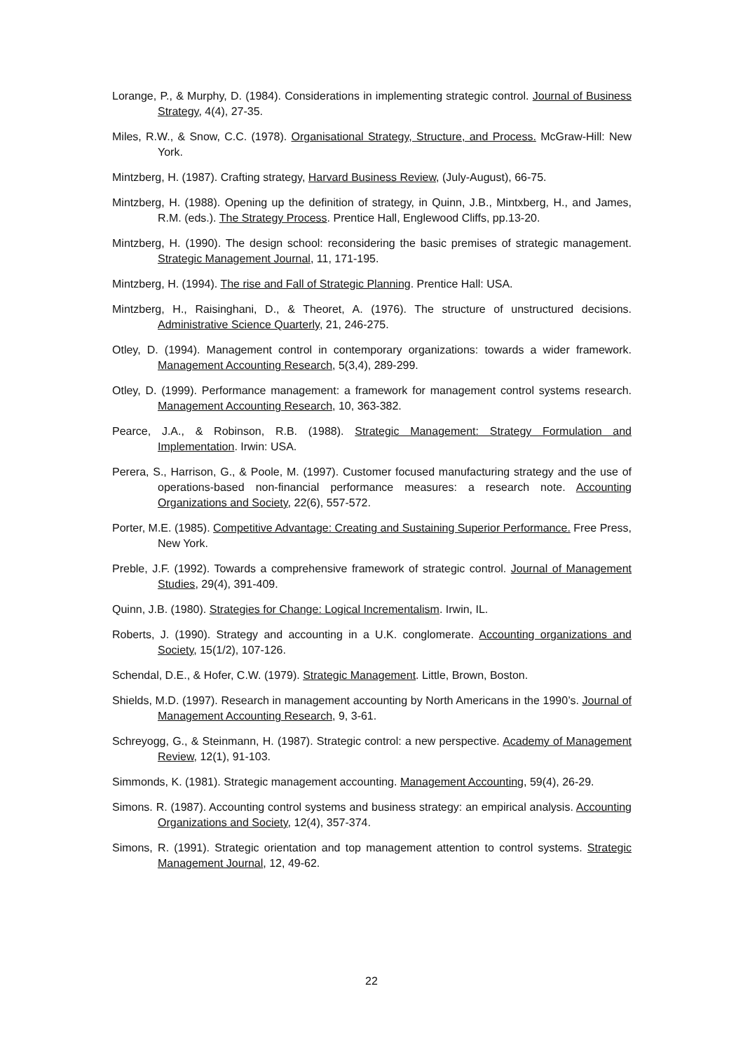Lorange, P., & Murphy, D. (1984). Considerations in implementing strategic control. Journal of Business Strategy, 4(4), 27-35.
Miles, R.W., & Snow, C.C. (1978). Organisational Strategy, Structure, and Process. McGraw-Hill: New York.
Mintzberg, H. (1987). Crafting strategy, Harvard Business Review, (July-August), 66-75.
Mintzberg, H. (1988). Opening up the definition of strategy, in Quinn, J.B., Mintxberg, H., and James, R.M. (eds.). The Strategy Process. Prentice Hall, Englewood Cliffs, pp.13-20.
Mintzberg, H. (1990). The design school: reconsidering the basic premises of strategic management. Strategic Management Journal, 11, 171-195.
Mintzberg, H. (1994). The rise and Fall of Strategic Planning. Prentice Hall: USA.
Mintzberg, H., Raisinghani, D., & Theoret, A. (1976). The structure of unstructured decisions. Administrative Science Quarterly, 21, 246-275.
Otley, D. (1994). Management control in contemporary organizations: towards a wider framework. Management Accounting Research, 5(3,4), 289-299.
Otley, D. (1999). Performance management: a framework for management control systems research. Management Accounting Research, 10, 363-382.
Pearce, J.A., & Robinson, R.B. (1988). Strategic Management: Strategy Formulation and Implementation. Irwin: USA.
Perera, S., Harrison, G., & Poole, M. (1997). Customer focused manufacturing strategy and the use of operations-based non-financial performance measures: a research note. Accounting Organizations and Society, 22(6), 557-572.
Porter, M.E. (1985). Competitive Advantage: Creating and Sustaining Superior Performance. Free Press, New York.
Preble, J.F. (1992). Towards a comprehensive framework of strategic control. Journal of Management Studies, 29(4), 391-409.
Quinn, J.B. (1980). Strategies for Change: Logical Incrementalism. Irwin, IL.
Roberts, J. (1990). Strategy and accounting in a U.K. conglomerate. Accounting organizations and Society, 15(1/2), 107-126.
Schendal, D.E., & Hofer, C.W. (1979). Strategic Management. Little, Brown, Boston.
Shields, M.D. (1997). Research in management accounting by North Americans in the 1990’s. Journal of Management Accounting Research, 9, 3-61.
Schreyogg, G., & Steinmann, H. (1987). Strategic control: a new perspective. Academy of Management Review, 12(1), 91-103.
Simmonds, K. (1981). Strategic management accounting. Management Accounting, 59(4), 26-29.
Simons. R. (1987). Accounting control systems and business strategy: an empirical analysis. Accounting Organizations and Society, 12(4), 357-374.
Simons, R. (1991). Strategic orientation and top management attention to control systems. Strategic Management Journal, 12, 49-62.
22